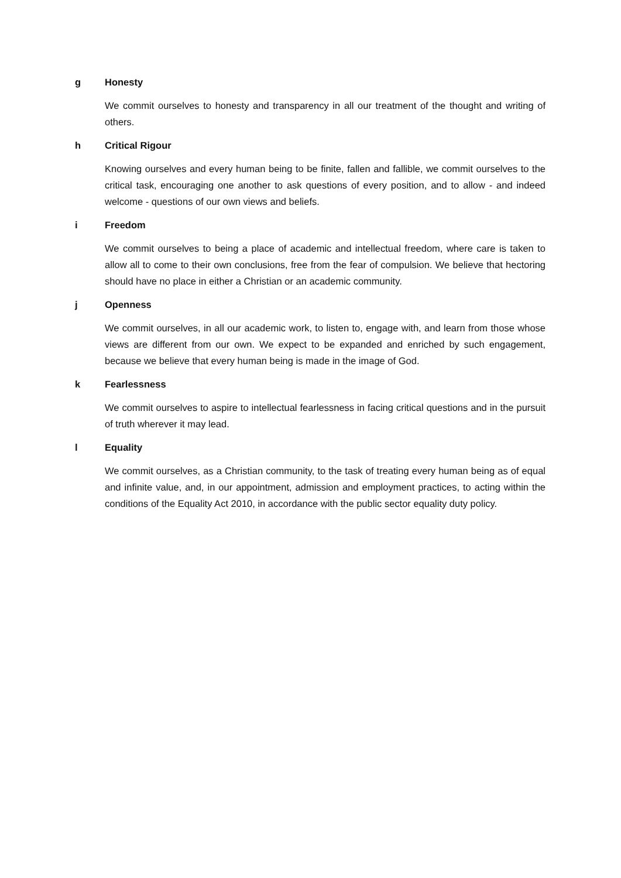g Honesty
We commit ourselves to honesty and transparency in all our treatment of the thought and writing of others.
h Critical Rigour
Knowing ourselves and every human being to be finite, fallen and fallible, we commit ourselves to the critical task, encouraging one another to ask questions of every position, and to allow - and indeed welcome - questions of our own views and beliefs.
i Freedom
We commit ourselves to being a place of academic and intellectual freedom, where care is taken to allow all to come to their own conclusions, free from the fear of compulsion. We believe that hectoring should have no place in either a Christian or an academic community.
j Openness
We commit ourselves, in all our academic work, to listen to, engage with, and learn from those whose views are different from our own. We expect to be expanded and enriched by such engagement, because we believe that every human being is made in the image of God.
k Fearlessness
We commit ourselves to aspire to intellectual fearlessness in facing critical questions and in the pursuit of truth wherever it may lead.
l Equality
We commit ourselves, as a Christian community, to the task of treating every human being as of equal and infinite value, and, in our appointment, admission and employment practices, to acting within the conditions of the Equality Act 2010, in accordance with the public sector equality duty policy.